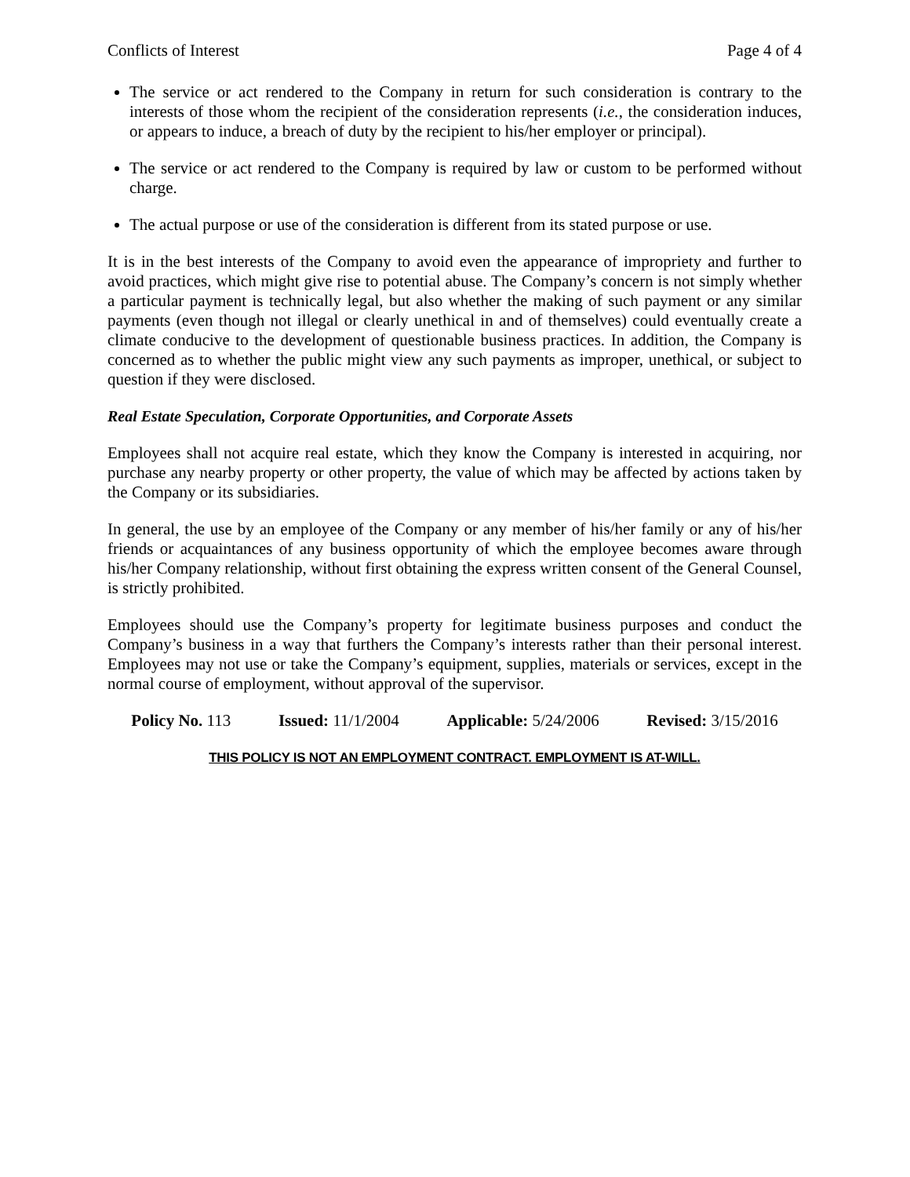Conflicts of Interest Page 4 of 4
The service or act rendered to the Company in return for such consideration is contrary to the interests of those whom the recipient of the consideration represents (i.e., the consideration induces, or appears to induce, a breach of duty by the recipient to his/her employer or principal).
The service or act rendered to the Company is required by law or custom to be performed without charge.
The actual purpose or use of the consideration is different from its stated purpose or use.
It is in the best interests of the Company to avoid even the appearance of impropriety and further to avoid practices, which might give rise to potential abuse. The Company’s concern is not simply whether a particular payment is technically legal, but also whether the making of such payment or any similar payments (even though not illegal or clearly unethical in and of themselves) could eventually create a climate conducive to the development of questionable business practices. In addition, the Company is concerned as to whether the public might view any such payments as improper, unethical, or subject to question if they were disclosed.
Real Estate Speculation, Corporate Opportunities, and Corporate Assets
Employees shall not acquire real estate, which they know the Company is interested in acquiring, nor purchase any nearby property or other property, the value of which may be affected by actions taken by the Company or its subsidiaries.
In general, the use by an employee of the Company or any member of his/her family or any of his/her friends or acquaintances of any business opportunity of which the employee becomes aware through his/her Company relationship, without first obtaining the express written consent of the General Counsel, is strictly prohibited.
Employees should use the Company’s property for legitimate business purposes and conduct the Company’s business in a way that furthers the Company’s interests rather than their personal interest. Employees may not use or take the Company’s equipment, supplies, materials or services, except in the normal course of employment, without approval of the supervisor.
Policy No. 113 Issued: 11/1/2004 Applicable: 5/24/2006 Revised: 3/15/2016
THIS POLICY IS NOT AN EMPLOYMENT CONTRACT. EMPLOYMENT IS AT-WILL.